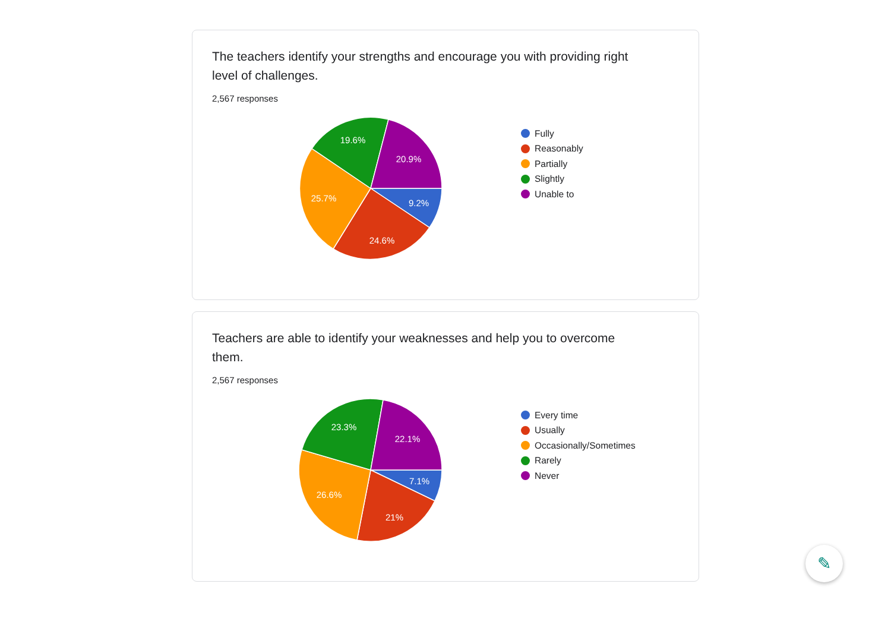The teachers identify your strengths and encourage you with providing right level of challenges.
2,567 responses
9.2%
24.6%
25.7%
19.6%
20.9%
Fully
Reasonably
Partially
Slightly
Unable to
Teachers are able to identify your weaknesses and help you to overcome them.
2,567 responses
7.1%
21%
26.6%
23.3%
22.1%
Every time
Usually
Occasionally/Sometimes
Rarely
Never
✎